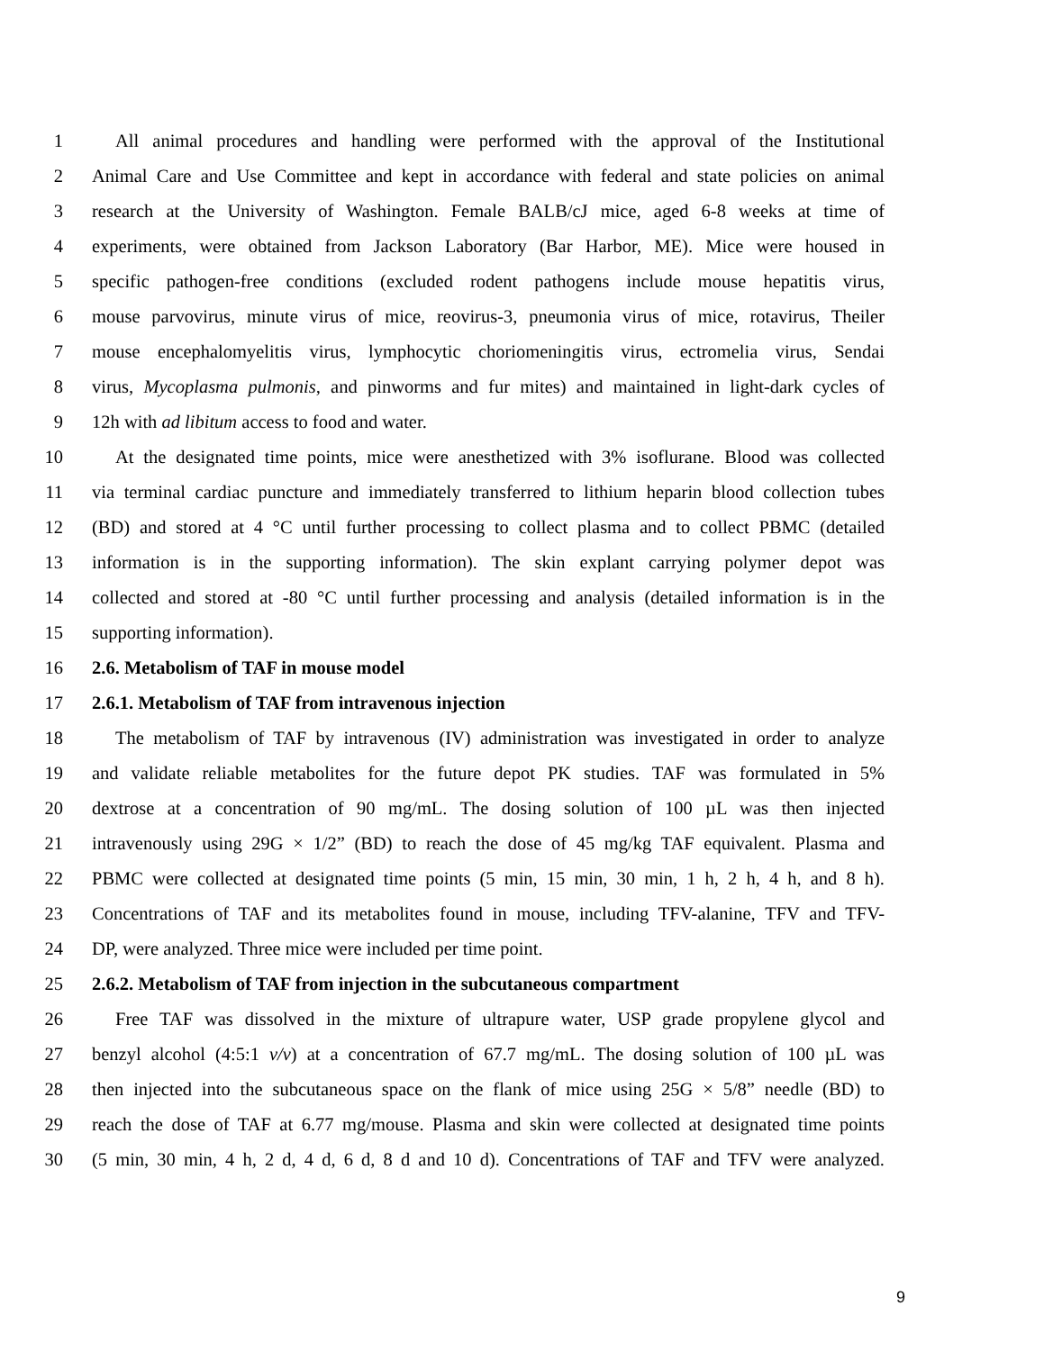1 All animal procedures and handling were performed with the approval of the Institutional
2 Animal Care and Use Committee and kept in accordance with federal and state policies on animal
3 research at the University of Washington. Female BALB/cJ mice, aged 6-8 weeks at time of
4 experiments, were obtained from Jackson Laboratory (Bar Harbor, ME). Mice were housed in
5 specific pathogen-free conditions (excluded rodent pathogens include mouse hepatitis virus,
6 mouse parvovirus, minute virus of mice, reovirus-3, pneumonia virus of mice, rotavirus, Theiler
7 mouse encephalomyelitis virus, lymphocytic choriomeningitis virus, ectromelia virus, Sendai
8 virus, Mycoplasma pulmonis, and pinworms and fur mites) and maintained in light-dark cycles of
9 12h with ad libitum access to food and water.
10 At the designated time points, mice were anesthetized with 3% isoflurane. Blood was collected
11 via terminal cardiac puncture and immediately transferred to lithium heparin blood collection tubes
12 (BD) and stored at 4 °C until further processing to collect plasma and to collect PBMC (detailed
13 information is in the supporting information). The skin explant carrying polymer depot was
14 collected and stored at -80 °C until further processing and analysis (detailed information is in the
15 supporting information).
16 2.6. Metabolism of TAF in mouse model
17 2.6.1. Metabolism of TAF from intravenous injection
18 The metabolism of TAF by intravenous (IV) administration was investigated in order to analyze
19 and validate reliable metabolites for the future depot PK studies. TAF was formulated in 5%
20 dextrose at a concentration of 90 mg/mL. The dosing solution of 100 µL was then injected
21 intravenously using 29G × 1/2” (BD) to reach the dose of 45 mg/kg TAF equivalent. Plasma and
22 PBMC were collected at designated time points (5 min, 15 min, 30 min, 1 h, 2 h, 4 h, and 8 h).
23 Concentrations of TAF and its metabolites found in mouse, including TFV-alanine, TFV and TFV-
24 DP, were analyzed. Three mice were included per time point.
25 2.6.2. Metabolism of TAF from injection in the subcutaneous compartment
26 Free TAF was dissolved in the mixture of ultrapure water, USP grade propylene glycol and
27 benzyl alcohol (4:5:1 v/v) at a concentration of 67.7 mg/mL. The dosing solution of 100 µL was
28 then injected into the subcutaneous space on the flank of mice using 25G × 5/8” needle (BD) to
29 reach the dose of TAF at 6.77 mg/mouse. Plasma and skin were collected at designated time points
30 (5 min, 30 min, 4 h, 2 d, 4 d, 6 d, 8 d and 10 d). Concentrations of TAF and TFV were analyzed.
9